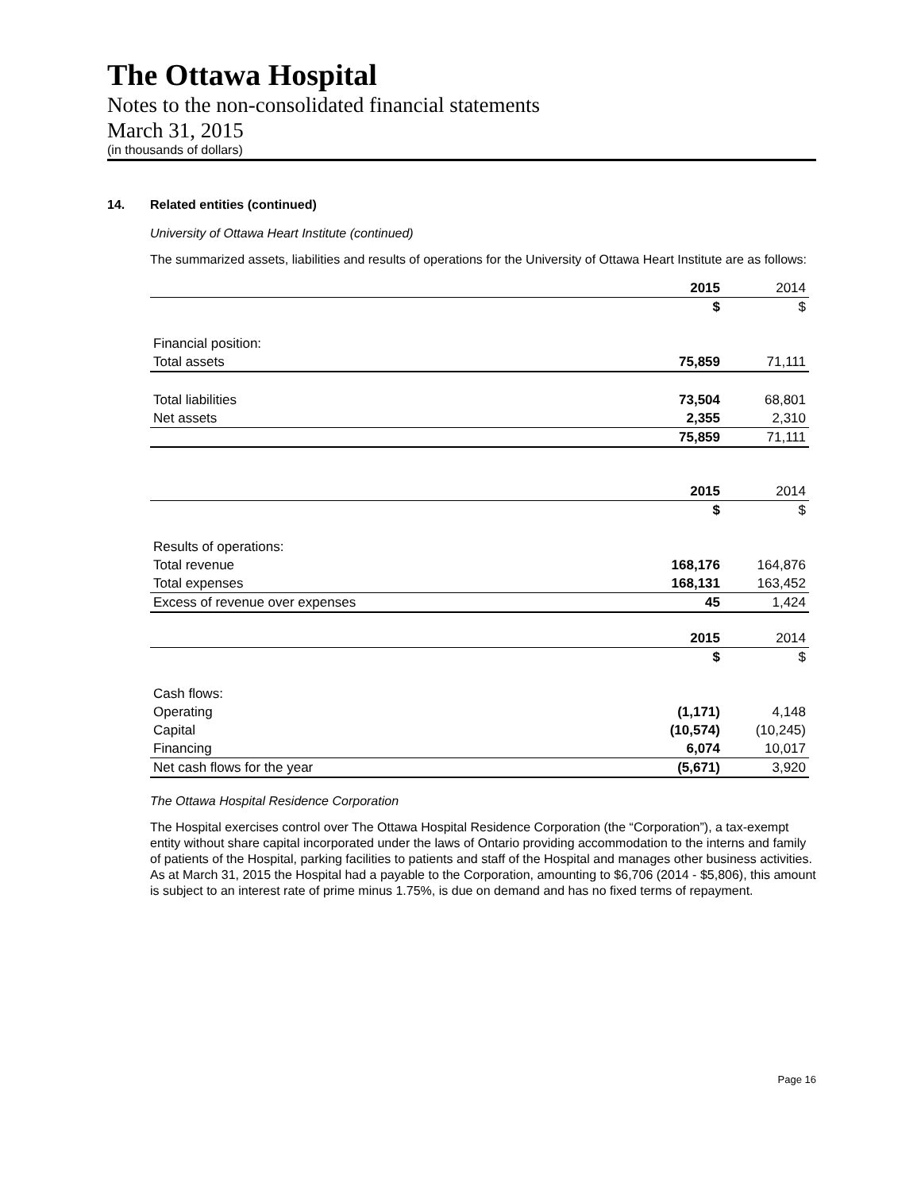The Ottawa Hospital
Notes to the non-consolidated financial statements
March 31, 2015
(in thousands of dollars)
14. Related entities (continued)
University of Ottawa Heart Institute (continued)
The summarized assets, liabilities and results of operations for the University of Ottawa Heart Institute are as follows:
| | 2015 | 2014 |
| --- | --- | --- |
| | $ | $ |
| Financial position: | | |
| Total assets | 75,859 | 71,111 |
| Total liabilities | 73,504 | 68,801 |
| Net assets | 2,355 | 2,310 |
| | 75,859 | 71,111 |
| | 2015 | 2014 |
| --- | --- | --- |
| | $ | $ |
| Results of operations: | | |
| Total revenue | 168,176 | 164,876 |
| Total expenses | 168,131 | 163,452 |
| Excess of revenue over expenses | 45 | 1,424 |
| | 2015 | 2014 |
| --- | --- | --- |
| | $ | $ |
| Cash flows: | | |
| Operating | (1,171) | 4,148 |
| Capital | (10,574) | (10,245) |
| Financing | 6,074 | 10,017 |
| Net cash flows for the year | (5,671) | 3,920 |
The Ottawa Hospital Residence Corporation
The Hospital exercises control over The Ottawa Hospital Residence Corporation (the “Corporation”), a tax-exempt entity without share capital incorporated under the laws of Ontario providing accommodation to the interns and family of patients of the Hospital, parking facilities to patients and staff of the Hospital and manages other business activities. As at March 31, 2015 the Hospital had a payable to the Corporation, amounting to $6,706 (2014 - $5,806), this amount is subject to an interest rate of prime minus 1.75%, is due on demand and has no fixed terms of repayment.
Page 16